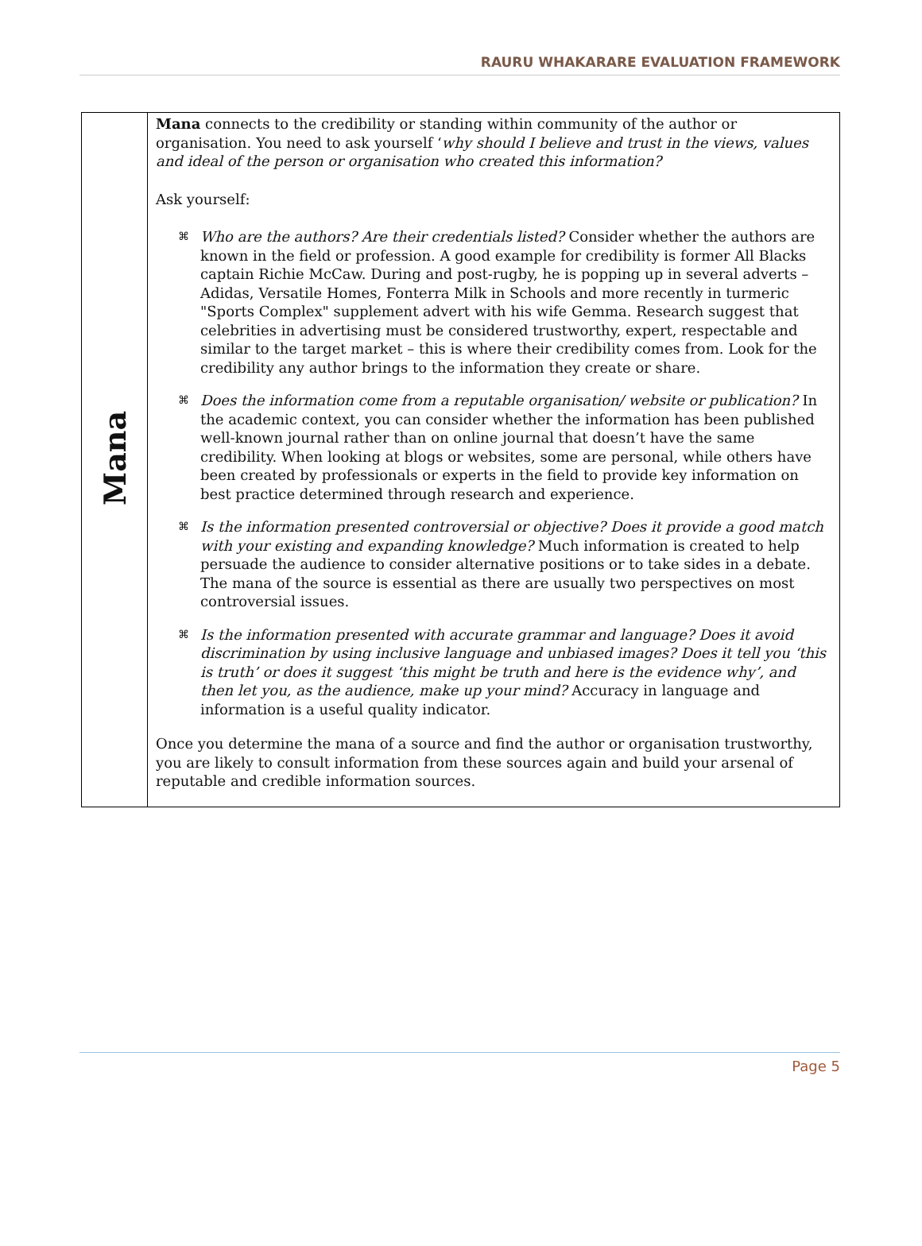RAURU WHAKARARE EVALUATION FRAMEWORK
| Mana | Mana connects to the credibility or standing within community of the author or organisation. You need to ask yourself ‘ why should I believe and trust in the views, values and ideal of the person or organisation who created this information? Ask yourself: ⌘ Who are the authors? Are their credentials listed? Consider whether the authors are known in the field or profession. A good example for credibility is former All Blacks captain Richie McCaw. During and post-rugby, he is popping up in several adverts – Adidas, Versatile Homes, Fonterra Milk in Schools and more recently in turmeric "Sports Complex" supplement advert with his wife Gemma. Research suggest that celebrities in advertising must be considered trustworthy, expert, respectable and similar to the target market – this is where their credibility comes from. Look for the credibility any author brings to the information they create or share. ⌘ Does the information come from a reputable organisation/ website or publication? In the academic context, you can consider whether the information has been published well-known journal rather than on online journal that doesn’t have the same credibility. When looking at blogs or websites, some are personal, while others have been created by professionals or experts in the field to provide key information on best practice determined through research and experience. ⌘ Is the information presented controversial or objective? Does it provide a good match with your existing and expanding knowledge? Much information is created to help persuade the audience to consider alternative positions or to take sides in a debate. The mana of the source is essential as there are usually two perspectives on most controversial issues. ⌘ Is the information presented with accurate grammar and language? Does it avoid discrimination by using inclusive language and unbiased images? Does it tell you ‘this is truth’ or does it suggest ‘this might be truth and here is the evidence why’, and then let you, as the audience, make up your mind? Accuracy in language and information is a useful quality indicator. Once you determine the mana of a source and find the author or organisation trustworthy, you are likely to consult information from these sources again and build your arsenal of reputable and credible information sources. |
Page 5